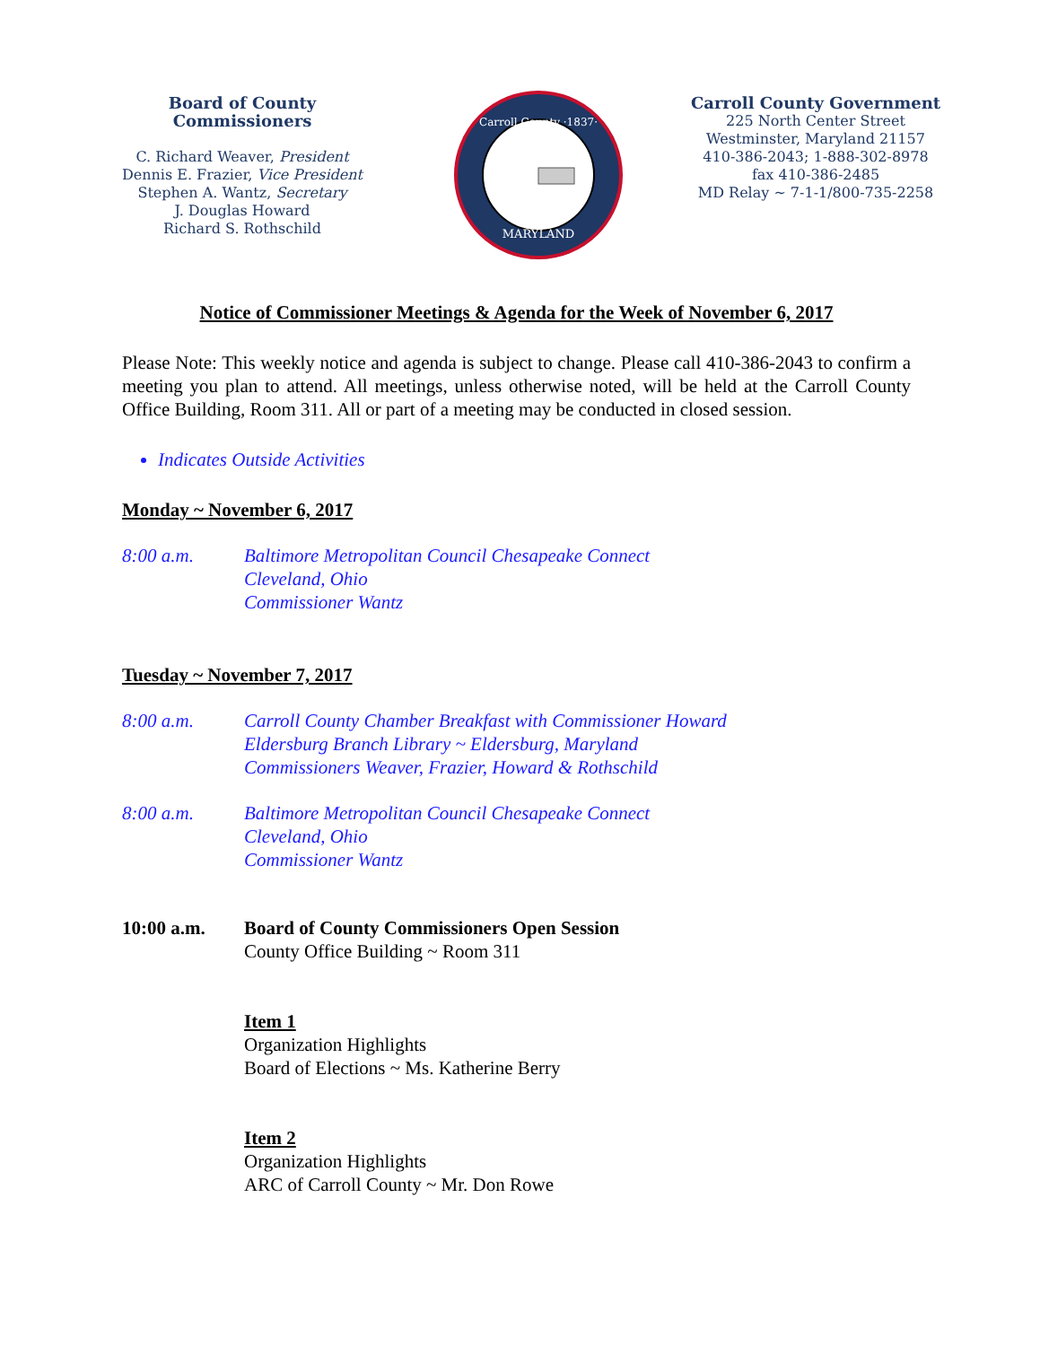Board of County Commissioners
C. Richard Weaver, President
Dennis E. Frazier, Vice President
Stephen A. Wantz, Secretary
J. Douglas Howard
Richard S. Rothschild
Carroll County ·1837·
MARYLAND
Carroll County Government
225 North Center Street
Westminster, Maryland 21157
410-386-2043; 1-888-302-8978
fax 410-386-2485
MD Relay ~ 7-1-1/800-735-2258
Notice of Commissioner Meetings & Agenda for the Week of November 6, 2017
Please Note: This weekly notice and agenda is subject to change. Please call 410-386-2043 to confirm a meeting you plan to attend. All meetings, unless otherwise noted, will be held at the Carroll County Office Building, Room 311. All or part of a meeting may be conducted in closed session.
Indicates Outside Activities
Monday ~ November 6, 2017
8:00 a.m. Baltimore Metropolitan Council Chesapeake Connect
Cleveland, Ohio
Commissioner Wantz
Tuesday ~ November 7, 2017
8:00 a.m. Carroll County Chamber Breakfast with Commissioner Howard
Eldersburg Branch Library ~ Eldersburg, Maryland
Commissioners Weaver, Frazier, Howard & Rothschild
8:00 a.m. Baltimore Metropolitan Council Chesapeake Connect
Cleveland, Ohio
Commissioner Wantz
10:00 a.m. Board of County Commissioners Open Session
County Office Building ~ Room 311
Item 1
Organization Highlights
Board of Elections ~ Ms. Katherine Berry
Item 2
Organization Highlights
ARC of Carroll County ~ Mr. Don Rowe